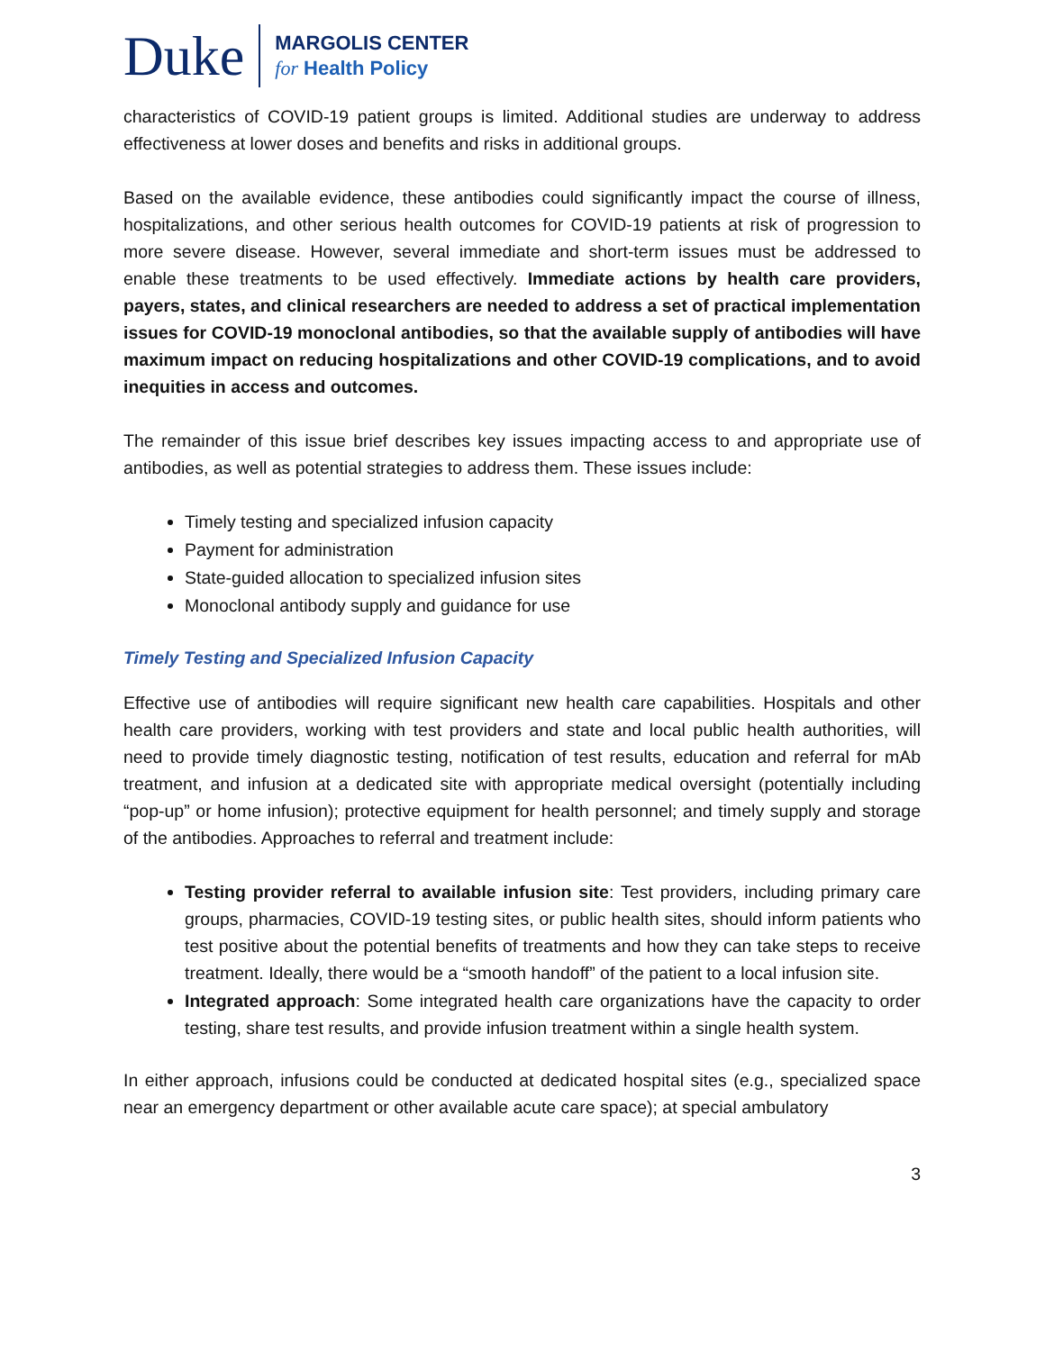Duke
MARGOLIS CENTER
for Health Policy
characteristics of COVID-19 patient groups is limited. Additional studies are underway to address effectiveness at lower doses and benefits and risks in additional groups.
Based on the available evidence, these antibodies could significantly impact the course of illness, hospitalizations, and other serious health outcomes for COVID-19 patients at risk of progression to more severe disease. However, several immediate and short-term issues must be addressed to enable these treatments to be used effectively. Immediate actions by health care providers, payers, states, and clinical researchers are needed to address a set of practical implementation issues for COVID-19 monoclonal antibodies, so that the available supply of antibodies will have maximum impact on reducing hospitalizations and other COVID-19 complications, and to avoid inequities in access and outcomes.
The remainder of this issue brief describes key issues impacting access to and appropriate use of antibodies, as well as potential strategies to address them. These issues include:
Timely testing and specialized infusion capacity
Payment for administration
State-guided allocation to specialized infusion sites
Monoclonal antibody supply and guidance for use
Timely Testing and Specialized Infusion Capacity
Effective use of antibodies will require significant new health care capabilities. Hospitals and other health care providers, working with test providers and state and local public health authorities, will need to provide timely diagnostic testing, notification of test results, education and referral for mAb treatment, and infusion at a dedicated site with appropriate medical oversight (potentially including “pop-up” or home infusion); protective equipment for health personnel; and timely supply and storage of the antibodies. Approaches to referral and treatment include:
Testing provider referral to available infusion site: Test providers, including primary care groups, pharmacies, COVID-19 testing sites, or public health sites, should inform patients who test positive about the potential benefits of treatments and how they can take steps to receive treatment. Ideally, there would be a “smooth handoff” of the patient to a local infusion site.
Integrated approach: Some integrated health care organizations have the capacity to order testing, share test results, and provide infusion treatment within a single health system.
In either approach, infusions could be conducted at dedicated hospital sites (e.g., specialized space near an emergency department or other available acute care space); at special ambulatory
3